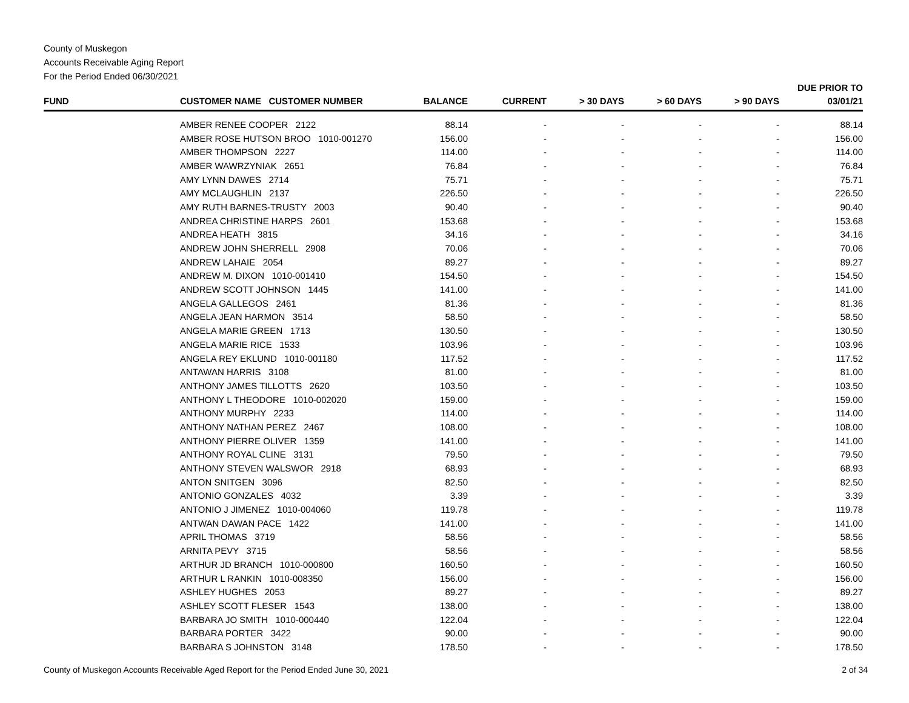County of Muskegon
Accounts Receivable Aging Report
For the Period Ended 06/30/2021
| FUND | CUSTOMER NAME CUSTOMER NUMBER | BALANCE | CURRENT | > 30 DAYS | > 60 DAYS | > 90 DAYS | DUE PRIOR TO 03/01/21 |
| --- | --- | --- | --- | --- | --- | --- | --- |
| | AMBER RENEE COOPER 2122 | 88.14 | - | - | - | - | 88.14 |
| | AMBER ROSE HUTSON BROO 1010-001270 | 156.00 | - | - | - | - | 156.00 |
| | AMBER THOMPSON 2227 | 114.00 | - | - | - | - | 114.00 |
| | AMBER WAWRZYNIAK 2651 | 76.84 | - | - | - | - | 76.84 |
| | AMY LYNN DAWES 2714 | 75.71 | - | - | - | - | 75.71 |
| | AMY MCLAUGHLIN 2137 | 226.50 | - | - | - | - | 226.50 |
| | AMY RUTH BARNES-TRUSTY 2003 | 90.40 | - | - | - | - | 90.40 |
| | ANDREA CHRISTINE HARPS 2601 | 153.68 | - | - | - | - | 153.68 |
| | ANDREA HEATH 3815 | 34.16 | - | - | - | - | 34.16 |
| | ANDREW JOHN SHERRELL 2908 | 70.06 | - | - | - | - | 70.06 |
| | ANDREW LAHAIE 2054 | 89.27 | - | - | - | - | 89.27 |
| | ANDREW M. DIXON 1010-001410 | 154.50 | - | - | - | - | 154.50 |
| | ANDREW SCOTT JOHNSON 1445 | 141.00 | - | - | - | - | 141.00 |
| | ANGELA GALLEGOS 2461 | 81.36 | - | - | - | - | 81.36 |
| | ANGELA JEAN HARMON 3514 | 58.50 | - | - | - | - | 58.50 |
| | ANGELA MARIE GREEN 1713 | 130.50 | - | - | - | - | 130.50 |
| | ANGELA MARIE RICE 1533 | 103.96 | - | - | - | - | 103.96 |
| | ANGELA REY EKLUND 1010-001180 | 117.52 | - | - | - | - | 117.52 |
| | ANTAWAN HARRIS 3108 | 81.00 | - | - | - | - | 81.00 |
| | ANTHONY JAMES TILLOTTS 2620 | 103.50 | - | - | - | - | 103.50 |
| | ANTHONY L THEODORE 1010-002020 | 159.00 | - | - | - | - | 159.00 |
| | ANTHONY MURPHY 2233 | 114.00 | - | - | - | - | 114.00 |
| | ANTHONY NATHAN PEREZ 2467 | 108.00 | - | - | - | - | 108.00 |
| | ANTHONY PIERRE OLIVER 1359 | 141.00 | - | - | - | - | 141.00 |
| | ANTHONY ROYAL CLINE 3131 | 79.50 | - | - | - | - | 79.50 |
| | ANTHONY STEVEN WALSWOR 2918 | 68.93 | - | - | - | - | 68.93 |
| | ANTON SNITGEN 3096 | 82.50 | - | - | - | - | 82.50 |
| | ANTONIO GONZALES 4032 | 3.39 | - | - | - | - | 3.39 |
| | ANTONIO J JIMENEZ 1010-004060 | 119.78 | - | - | - | - | 119.78 |
| | ANTWAN DAWAN PACE 1422 | 141.00 | - | - | - | - | 141.00 |
| | APRIL THOMAS 3719 | 58.56 | - | - | - | - | 58.56 |
| | ARNITA PEVY 3715 | 58.56 | - | - | - | - | 58.56 |
| | ARTHUR JD BRANCH 1010-000800 | 160.50 | - | - | - | - | 160.50 |
| | ARTHUR L RANKIN 1010-008350 | 156.00 | - | - | - | - | 156.00 |
| | ASHLEY HUGHES 2053 | 89.27 | - | - | - | - | 89.27 |
| | ASHLEY SCOTT FLESER 1543 | 138.00 | - | - | - | - | 138.00 |
| | BARBARA JO SMITH 1010-000440 | 122.04 | - | - | - | - | 122.04 |
| | BARBARA PORTER 3422 | 90.00 | - | - | - | - | 90.00 |
| | BARBARA S JOHNSTON 3148 | 178.50 | - | - | - | - | 178.50 |
County of Muskegon Accounts Receivable Aged Report for the Period Ended June 30, 2021 2 of 34